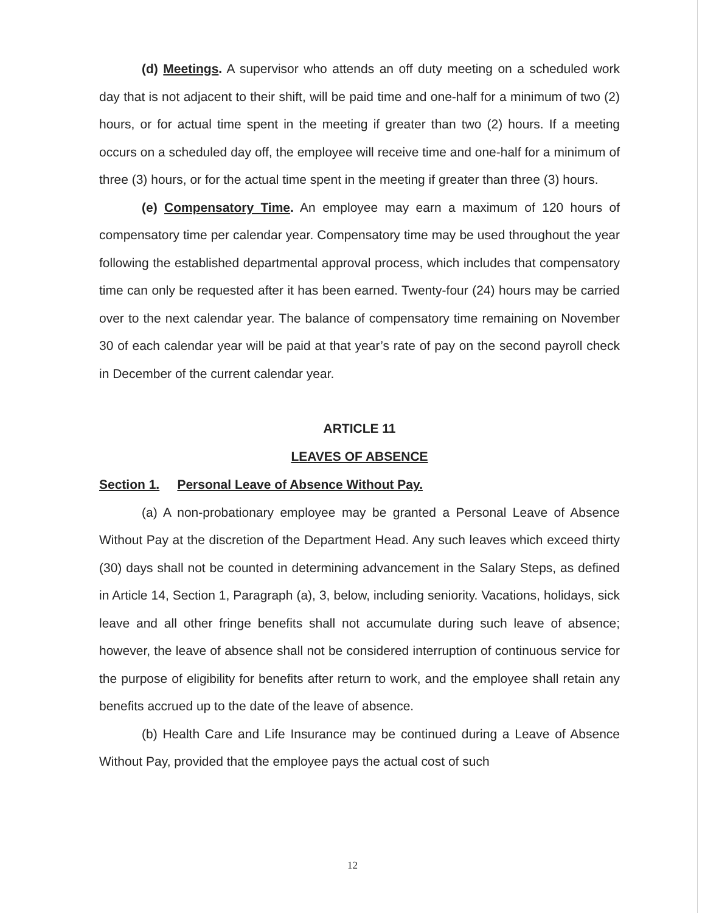(d) Meetings. A supervisor who attends an off duty meeting on a scheduled work day that is not adjacent to their shift, will be paid time and one-half for a minimum of two (2) hours, or for actual time spent in the meeting if greater than two (2) hours. If a meeting occurs on a scheduled day off, the employee will receive time and one-half for a minimum of three (3) hours, or for the actual time spent in the meeting if greater than three (3) hours.
(e) Compensatory Time. An employee may earn a maximum of 120 hours of compensatory time per calendar year. Compensatory time may be used throughout the year following the established departmental approval process, which includes that compensatory time can only be requested after it has been earned. Twenty-four (24) hours may be carried over to the next calendar year. The balance of compensatory time remaining on November 30 of each calendar year will be paid at that year’s rate of pay on the second payroll check in December of the current calendar year.
ARTICLE 11
LEAVES OF ABSENCE
Section 1. Personal Leave of Absence Without Pay.
(a) A non-probationary employee may be granted a Personal Leave of Absence Without Pay at the discretion of the Department Head. Any such leaves which exceed thirty (30) days shall not be counted in determining advancement in the Salary Steps, as defined in Article 14, Section 1, Paragraph (a), 3, below, including seniority. Vacations, holidays, sick leave and all other fringe benefits shall not accumulate during such leave of absence; however, the leave of absence shall not be considered interruption of continuous service for the purpose of eligibility for benefits after return to work, and the employee shall retain any benefits accrued up to the date of the leave of absence.
(b) Health Care and Life Insurance may be continued during a Leave of Absence Without Pay, provided that the employee pays the actual cost of such
12